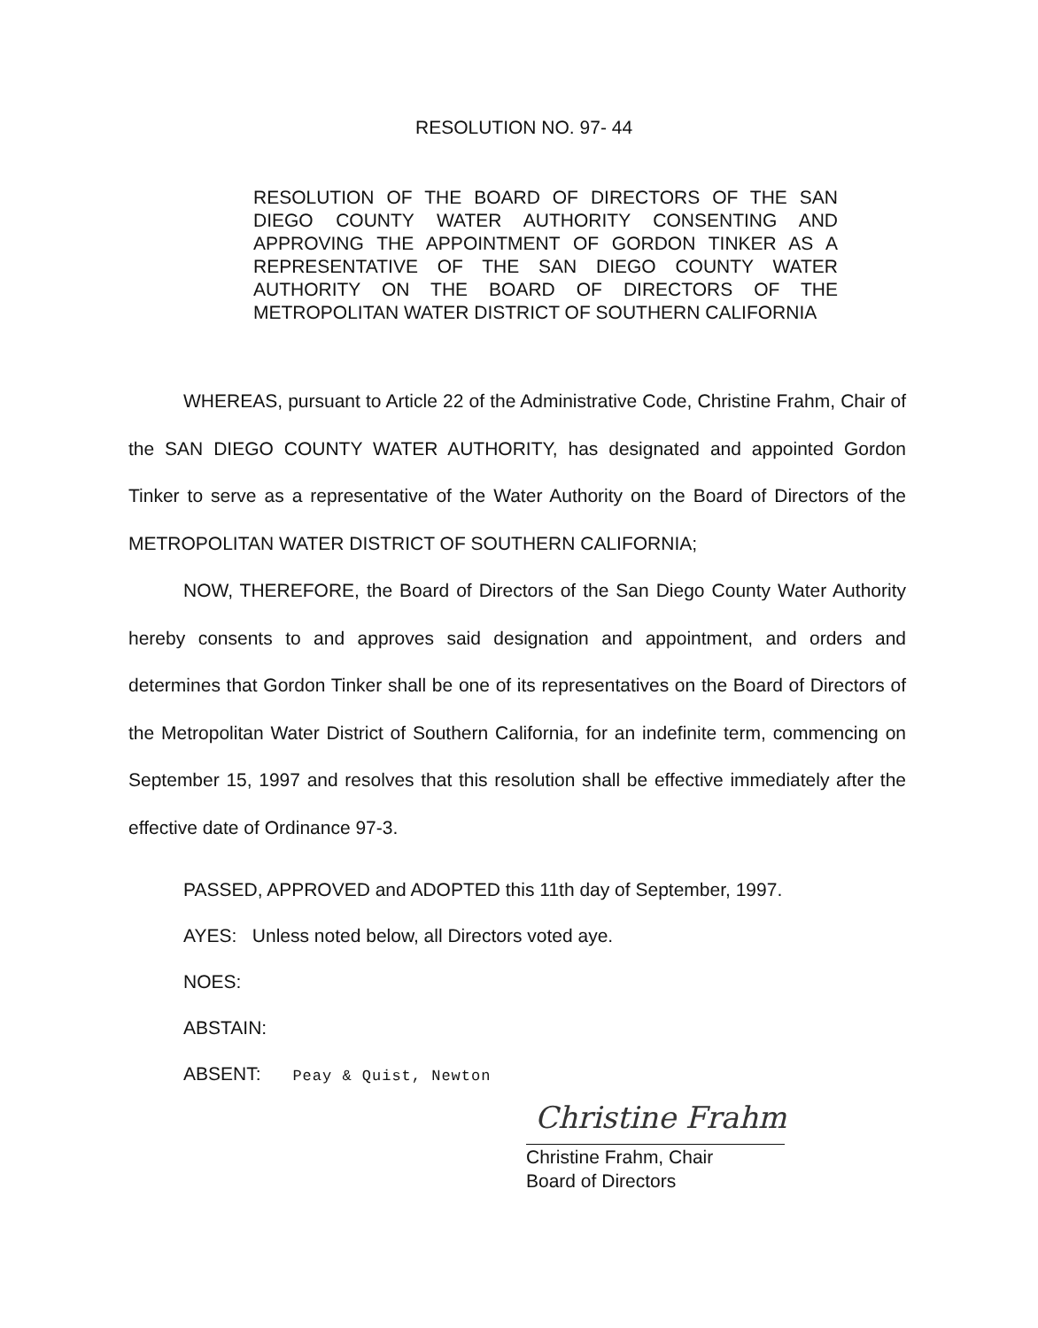RESOLUTION NO. 97- 44
RESOLUTION OF THE BOARD OF DIRECTORS OF THE SAN DIEGO COUNTY WATER AUTHORITY CONSENTING AND APPROVING THE APPOINTMENT OF GORDON TINKER AS A REPRESENTATIVE OF THE SAN DIEGO COUNTY WATER AUTHORITY ON THE BOARD OF DIRECTORS OF THE METROPOLITAN WATER DISTRICT OF SOUTHERN CALIFORNIA
WHEREAS, pursuant to Article 22 of the Administrative Code, Christine Frahm, Chair of the SAN DIEGO COUNTY WATER AUTHORITY, has designated and appointed Gordon Tinker to serve as a representative of the Water Authority on the Board of Directors of the METROPOLITAN WATER DISTRICT OF SOUTHERN CALIFORNIA;
NOW, THEREFORE, the Board of Directors of the San Diego County Water Authority hereby consents to and approves said designation and appointment, and orders and determines that Gordon Tinker shall be one of its representatives on the Board of Directors of the Metropolitan Water District of Southern California, for an indefinite term, commencing on September 15, 1997 and resolves that this resolution shall be effective immediately after the effective date of Ordinance 97-3.
PASSED, APPROVED and ADOPTED this 11th day of September, 1997.
AYES: Unless noted below, all Directors voted aye.
NOES:
ABSTAIN:
ABSENT: Peay & Quist, Newton
Christine Frahm
Christine Frahm, Chair
Board of Directors